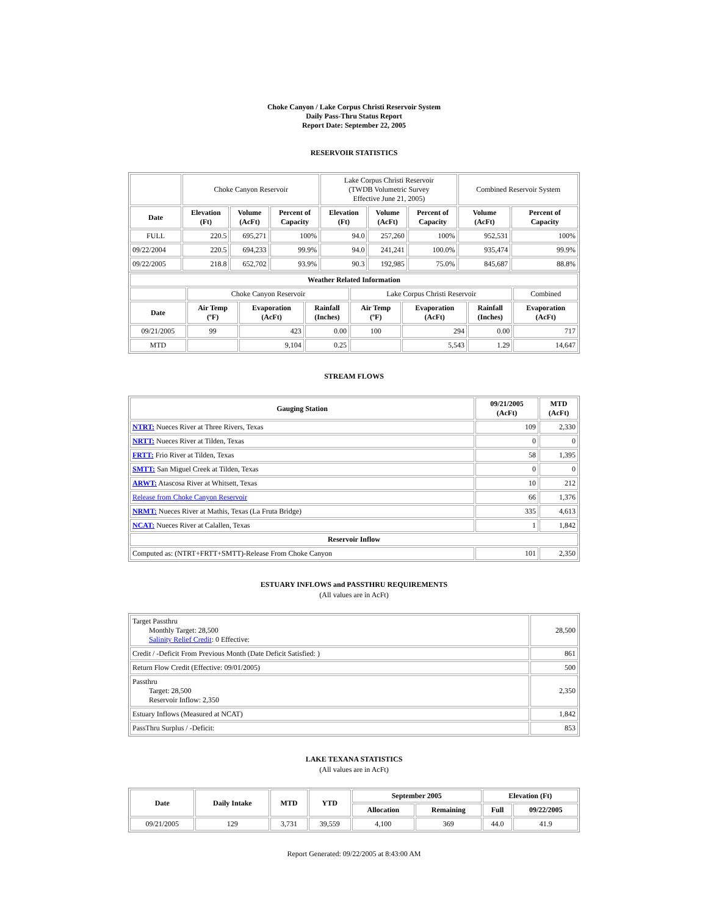Choke Canyon / Lake Corpus Christi Reservoir System
Daily Pass-Thru Status Report
Report Date: September 22, 2005
RESERVOIR STATISTICS
| | Choke Canyon Reservoir | | | Lake Corpus Christi Reservoir (TWDB Volumetric Survey Effective June 21, 2005) | | | Combined Reservoir System | |
| Date | Elevation (Ft) | Volume (AcFt) | Percent of Capacity | Elevation (Ft) | Volume (AcFt) | Percent of Capacity | Volume (AcFt) | Percent of Capacity |
| FULL | 220.5 | 695,271 | 100% | 94.0 | 257,260 | 100% | 952,531 | 100% |
| 09/22/2004 | 220.5 | 694,233 | 99.9% | 94.0 | 241,241 | 100.0% | 935,474 | 99.9% |
| 09/22/2005 | 218.8 | 652,702 | 93.9% | 90.3 | 192,985 | 75.0% | 845,687 | 88.8% |
| Weather Related Information | | | | | | | |
| --- | --- | --- | --- | --- | --- | --- | --- |
| | Choke Canyon Reservoir | | | Lake Corpus Christi Reservoir | | | Combined |
| Date | Air Temp (ºF) | Evaporation (AcFt) | Rainfall (Inches) | Air Temp (ºF) | Evaporation (AcFt) | Rainfall (Inches) | Evaporation (AcFt) |
| 09/21/2005 | 99 | 423 | 0.00 | 100 | 294 | 0.00 | 717 |
| MTD | | 9,104 | 0.25 | | 5,543 | 1.29 | 14,647 |
STREAM FLOWS
| Gauging Station | 09/21/2005 (AcFt) | MTD (AcFt) |
| --- | --- | --- |
| NTRT: Nueces River at Three Rivers, Texas | 109 | 2,330 |
| NRTT: Nueces River at Tilden, Texas | 0 | 0 |
| FRTT: Frio River at Tilden, Texas | 58 | 1,395 |
| SMTT: San Miguel Creek at Tilden, Texas | 0 | 0 |
| ARWT: Atascosa River at Whitsett, Texas | 10 | 212 |
| Release from Choke Canyon Reservoir | 66 | 1,376 |
| NRMT: Nueces River at Mathis, Texas (La Fruta Bridge) | 335 | 4,613 |
| NCAT: Nueces River at Calallen, Texas | 1 | 1,842 |
| Reservoir Inflow | | |
| Computed as: (NTRT+FRTT+SMTT)-Release From Choke Canyon | 101 | 2,350 |
ESTUARY INFLOWS and PASSTHRU REQUIREMENTS
(All values are in AcFt)
| Target Passthru Monthly Target: 28,500 Salinity Relief Credit : 0 Effective: | 28,500 |
| Credit / -Deficit From Previous Month (Date Deficit Satisfied: ) | 861 |
| Return Flow Credit (Effective: 09/01/2005) | 500 |
| Passthru Target: 28,500 Reservoir Inflow: 2,350 | 2,350 |
| Estuary Inflows (Measured at NCAT) | 1,842 |
| PassThru Surplus / -Deficit: | 853 |
LAKE TEXANA STATISTICS
(All values are in AcFt)
| Date | Daily Intake | MTD | YTD | September 2005 | | Elevation (Ft) | |
| --- | --- | --- | --- | --- | --- | --- | --- |
| | | | | Allocation | Remaining | Full | 09/22/2005 |
| 09/21/2005 | 129 | 3,731 | 39,559 | 4,100 | 369 | 44.0 | 41.9 |
Report Generated: 09/22/2005 at 8:43:00 AM